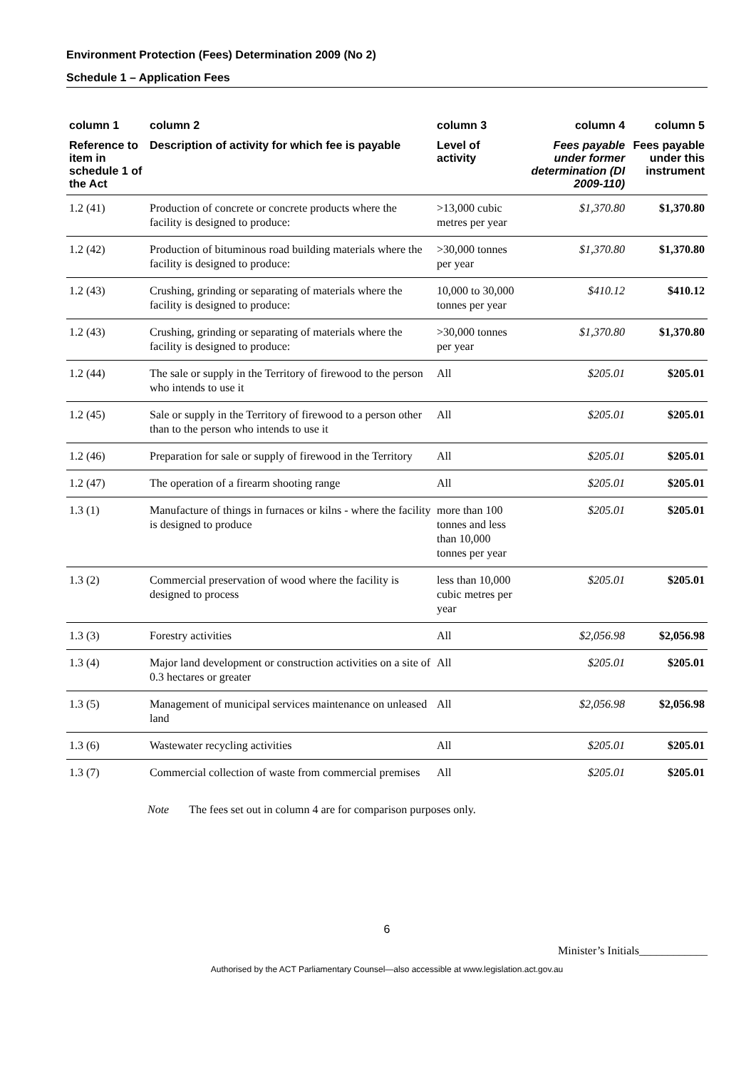Environment Protection (Fees) Determination 2009 (No 2)
Schedule 1 – Application Fees
| column 1 | column 2 | column 3 | column 4 | column 5 |
| --- | --- | --- | --- | --- |
| Reference to item in schedule 1 of the Act | Description of activity for which fee is payable | Level of activity | Fees payable under former determination (DI 2009-110) | Fees payable under this instrument |
| 1.2 (41) | Production of concrete or concrete products where the facility is designed to produce: | >13,000 cubic metres per year | $1,370.80 | $1,370.80 |
| 1.2 (42) | Production of bituminous road building materials where the facility is designed to produce: | >30,000 tonnes per year | $1,370.80 | $1,370.80 |
| 1.2 (43) | Crushing, grinding or separating of materials where the facility is designed to produce: | 10,000 to 30,000 tonnes per year | $410.12 | $410.12 |
| 1.2 (43) | Crushing, grinding or separating of materials where the facility is designed to produce: | >30,000 tonnes per year | $1,370.80 | $1,370.80 |
| 1.2 (44) | The sale or supply in the Territory of firewood to the person who intends to use it | All | $205.01 | $205.01 |
| 1.2 (45) | Sale or supply in the Territory of firewood to a person other than to the person who intends to use it | All | $205.01 | $205.01 |
| 1.2 (46) | Preparation for sale or supply of firewood in the Territory | All | $205.01 | $205.01 |
| 1.2 (47) | The operation of a firearm shooting range | All | $205.01 | $205.01 |
| 1.3 (1) | Manufacture of things in furnaces or kilns - where the facility is designed to produce | more than 100 tonnes and less than 10,000 tonnes per year | $205.01 | $205.01 |
| 1.3 (2) | Commercial preservation of wood where the facility is designed to process | less than 10,000 cubic metres per year | $205.01 | $205.01 |
| 1.3 (3) | Forestry activities | All | $2,056.98 | $2,056.98 |
| 1.3 (4) | Major land development or construction activities on a site of 0.3 hectares or greater | All | $205.01 | $205.01 |
| 1.3 (5) | Management of municipal services maintenance on unleased land | All | $2,056.98 | $2,056.98 |
| 1.3 (6) | Wastewater recycling activities | All | $205.01 | $205.01 |
| 1.3 (7) | Commercial collection of waste from commercial premises | All | $205.01 | $205.01 |
Note The fees set out in column 4 are for comparison purposes only.
6
Minister’s Initials____________
Authorised by the ACT Parliamentary Counsel—also accessible at www.legislation.act.gov.au